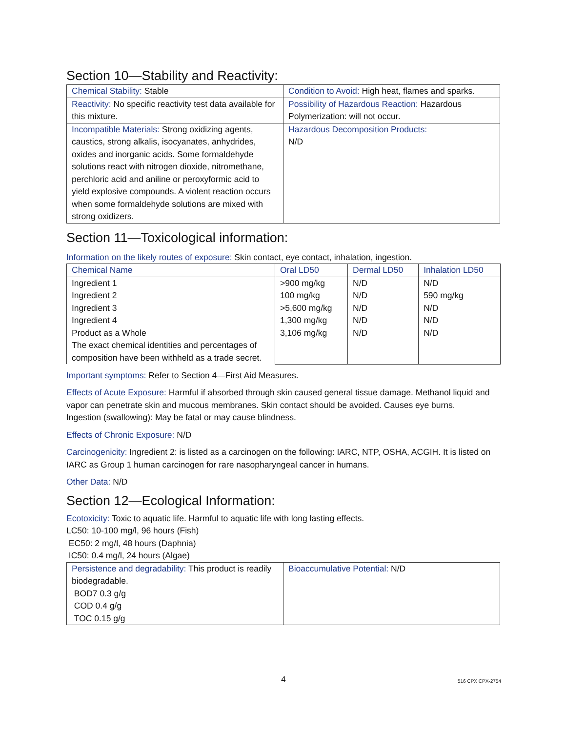Section 10—Stability and Reactivity:
| Chemical Stability: Stable | Condition to Avoid: High heat, flames and sparks. |
| Reactivity: No specific reactivity test data available for this mixture. | Possibility of Hazardous Reaction: Hazardous Polymerization: will not occur. |
| Incompatible Materials: Strong oxidizing agents, caustics, strong alkalis, isocyanates, anhydrides, oxides and inorganic acids. Some formaldehyde solutions react with nitrogen dioxide, nitromethane, perchloric acid and aniline or peroxyformic acid to yield explosive compounds. A violent reaction occurs when some formaldehyde solutions are mixed with strong oxidizers. | Hazardous Decomposition Products: N/D |
Section 11—Toxicological information:
Information on the likely routes of exposure: Skin contact, eye contact, inhalation, ingestion.
| Chemical Name | Oral LD50 | Dermal LD50 | Inhalation LD50 |
| Ingredient 1 Ingredient 2 Ingredient 3 Ingredient 4 Product as a Whole The exact chemical identities and percentages of composition have been withheld as a trade secret. | >900 mg/kg 100 mg/kg >5,600 mg/kg 1,300 mg/kg 3,106 mg/kg | N/D N/D N/D N/D N/D | N/D 590 mg/kg N/D N/D N/D |
Important symptoms: Refer to Section 4—First Aid Measures.
Effects of Acute Exposure: Harmful if absorbed through skin caused general tissue damage. Methanol liquid and vapor can penetrate skin and mucous membranes. Skin contact should be avoided. Causes eye burns. Ingestion (swallowing): May be fatal or may cause blindness.
Effects of Chronic Exposure: N/D
Carcinogenicity: Ingredient 2: is listed as a carcinogen on the following: IARC, NTP, OSHA, ACGIH. It is listed on IARC as Group 1 human carcinogen for rare nasopharyngeal cancer in humans.
Other Data: N/D
Section 12—Ecological Information:
Ecotoxicity: Toxic to aquatic life. Harmful to aquatic life with long lasting effects.
LC50: 10-100 mg/l, 96 hours (Fish)
EC50: 2 mg/l, 48 hours (Daphnia)
IC50: 0.4 mg/l, 24 hours (Algae)
| Persistence and degradability: This product is readily biodegradable. BOD7 0.3 g/g COD 0.4 g/g TOC 0.15 g/g | Bioaccumulative Potential: N/D |
4 516 CPX CPX-2754